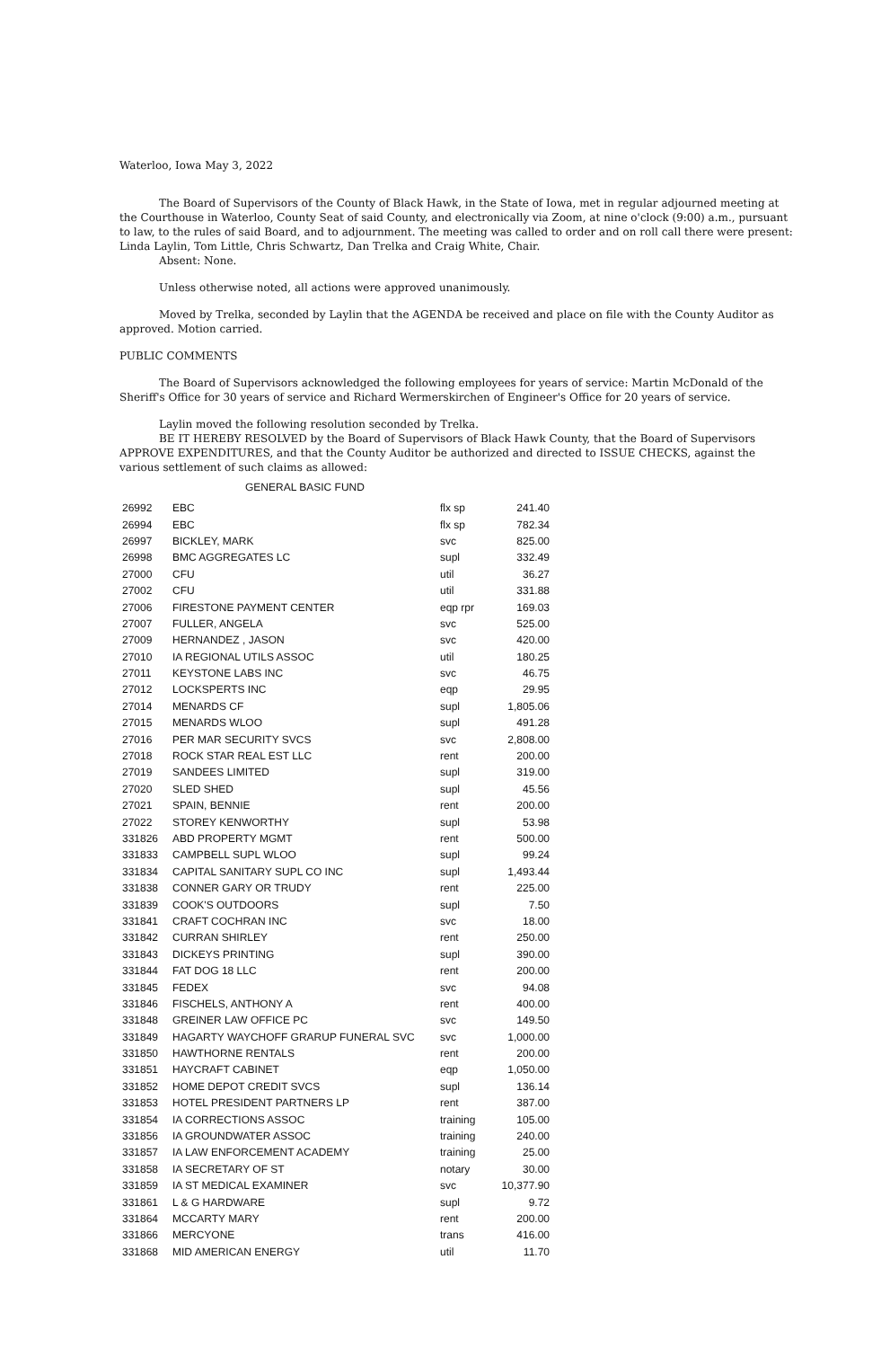Waterloo, Iowa May 3, 2022
The Board of Supervisors of the County of Black Hawk, in the State of Iowa, met in regular adjourned meeting at the Courthouse in Waterloo, County Seat of said County, and electronically via Zoom, at nine o'clock (9:00) a.m., pursuant to law, to the rules of said Board, and to adjournment. The meeting was called to order and on roll call there were present: Linda Laylin, Tom Little, Chris Schwartz, Dan Trelka and Craig White, Chair.
Absent: None.
Unless otherwise noted, all actions were approved unanimously.
Moved by Trelka, seconded by Laylin that the AGENDA be received and place on file with the County Auditor as approved. Motion carried.
PUBLIC COMMENTS
The Board of Supervisors acknowledged the following employees for years of service: Martin McDonald of the Sheriff's Office for 30 years of service and Richard Wermerskirchen of Engineer's Office for 20 years of service.
Laylin moved the following resolution seconded by Trelka.
BE IT HEREBY RESOLVED by the Board of Supervisors of Black Hawk County, that the Board of Supervisors APPROVE EXPENDITURES, and that the County Auditor be authorized and directed to ISSUE CHECKS, against the various settlement of such claims as allowed:
GENERAL BASIC FUND
| 26992 | EBC | flx sp | 241.40 |
| 26994 | EBC | flx sp | 782.34 |
| 26997 | BICKLEY, MARK | svc | 825.00 |
| 26998 | BMC AGGREGATES LC | supl | 332.49 |
| 27000 | CFU | util | 36.27 |
| 27002 | CFU | util | 331.88 |
| 27006 | FIRESTONE PAYMENT CENTER | eqp rpr | 169.03 |
| 27007 | FULLER, ANGELA | svc | 525.00 |
| 27009 | HERNANDEZ , JASON | svc | 420.00 |
| 27010 | IA REGIONAL UTILS ASSOC | util | 180.25 |
| 27011 | KEYSTONE LABS INC | svc | 46.75 |
| 27012 | LOCKSPERTS INC | eqp | 29.95 |
| 27014 | MENARDS CF | supl | 1,805.06 |
| 27015 | MENARDS WLOO | supl | 491.28 |
| 27016 | PER MAR SECURITY SVCS | svc | 2,808.00 |
| 27018 | ROCK STAR REAL EST LLC | rent | 200.00 |
| 27019 | SANDEES LIMITED | supl | 319.00 |
| 27020 | SLED SHED | supl | 45.56 |
| 27021 | SPAIN, BENNIE | rent | 200.00 |
| 27022 | STOREY KENWORTHY | supl | 53.98 |
| 331826 | ABD PROPERTY MGMT | rent | 500.00 |
| 331833 | CAMPBELL SUPL WLOO | supl | 99.24 |
| 331834 | CAPITAL SANITARY SUPL CO INC | supl | 1,493.44 |
| 331838 | CONNER GARY OR TRUDY | rent | 225.00 |
| 331839 | COOK'S OUTDOORS | supl | 7.50 |
| 331841 | CRAFT COCHRAN INC | svc | 18.00 |
| 331842 | CURRAN SHIRLEY | rent | 250.00 |
| 331843 | DICKEYS PRINTING | supl | 390.00 |
| 331844 | FAT DOG 18 LLC | rent | 200.00 |
| 331845 | FEDEX | svc | 94.08 |
| 331846 | FISCHELS, ANTHONY A | rent | 400.00 |
| 331848 | GREINER LAW OFFICE PC | svc | 149.50 |
| 331849 | HAGARTY WAYCHOFF GRARUP FUNERAL SVC | svc | 1,000.00 |
| 331850 | HAWTHORNE RENTALS | rent | 200.00 |
| 331851 | HAYCRAFT CABINET | eqp | 1,050.00 |
| 331852 | HOME DEPOT CREDIT SVCS | supl | 136.14 |
| 331853 | HOTEL PRESIDENT PARTNERS LP | rent | 387.00 |
| 331854 | IA CORRECTIONS ASSOC | training | 105.00 |
| 331856 | IA GROUNDWATER ASSOC | training | 240.00 |
| 331857 | IA LAW ENFORCEMENT ACADEMY | training | 25.00 |
| 331858 | IA SECRETARY OF ST | notary | 30.00 |
| 331859 | IA ST MEDICAL EXAMINER | svc | 10,377.90 |
| 331861 | L & G HARDWARE | supl | 9.72 |
| 331864 | MCCARTY MARY | rent | 200.00 |
| 331866 | MERCYONE | trans | 416.00 |
| 331868 | MID AMERICAN ENERGY | util | 11.70 |